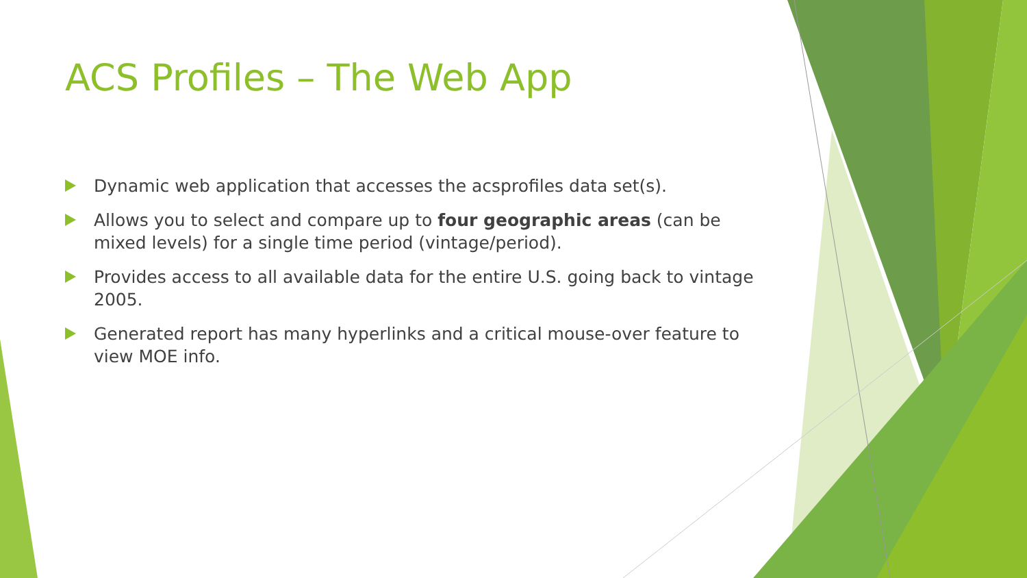ACS Profiles – The Web App
Dynamic web application that accesses the acsprofiles data set(s).
Allows you to select and compare up to four geographic areas (can be mixed levels) for a single time period (vintage/period).
Provides access to all available data for the entire U.S. going back to vintage 2005.
Generated report has many hyperlinks and a critical mouse-over feature to view MOE info.